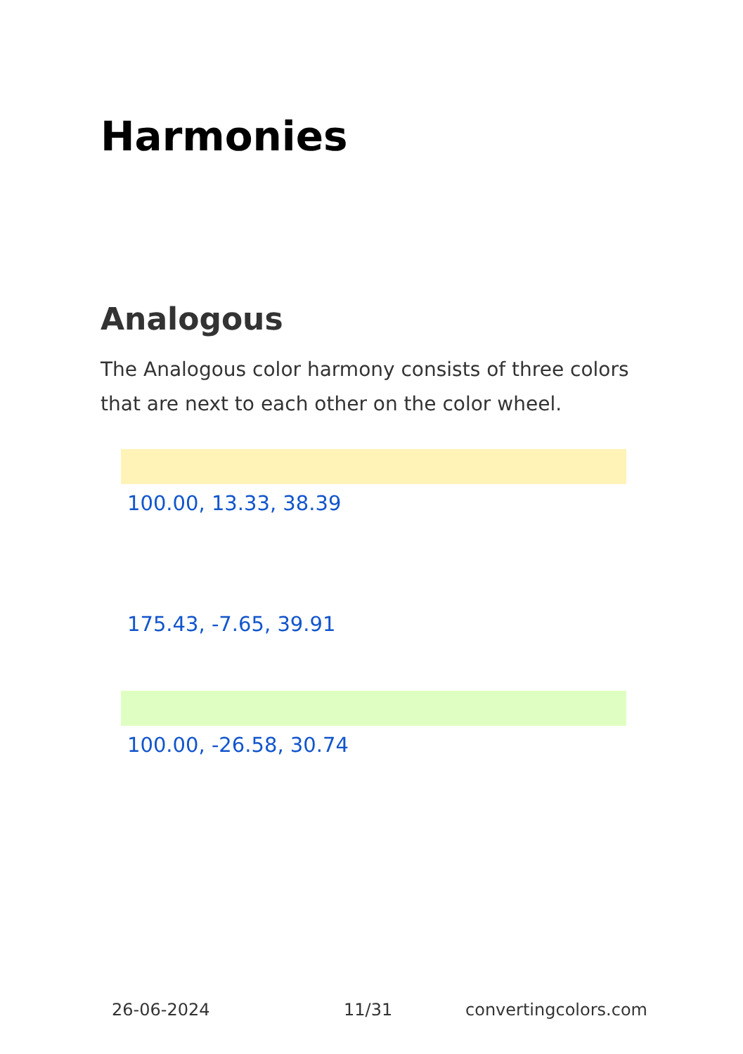Harmonies
Analogous
The Analogous color harmony consists of three colors that are next to each other on the color wheel.
100.00, 13.33, 38.39
175.43, -7.65, 39.91
100.00, -26.58, 30.74
26-06-2024 11/31 convertingcolors.com